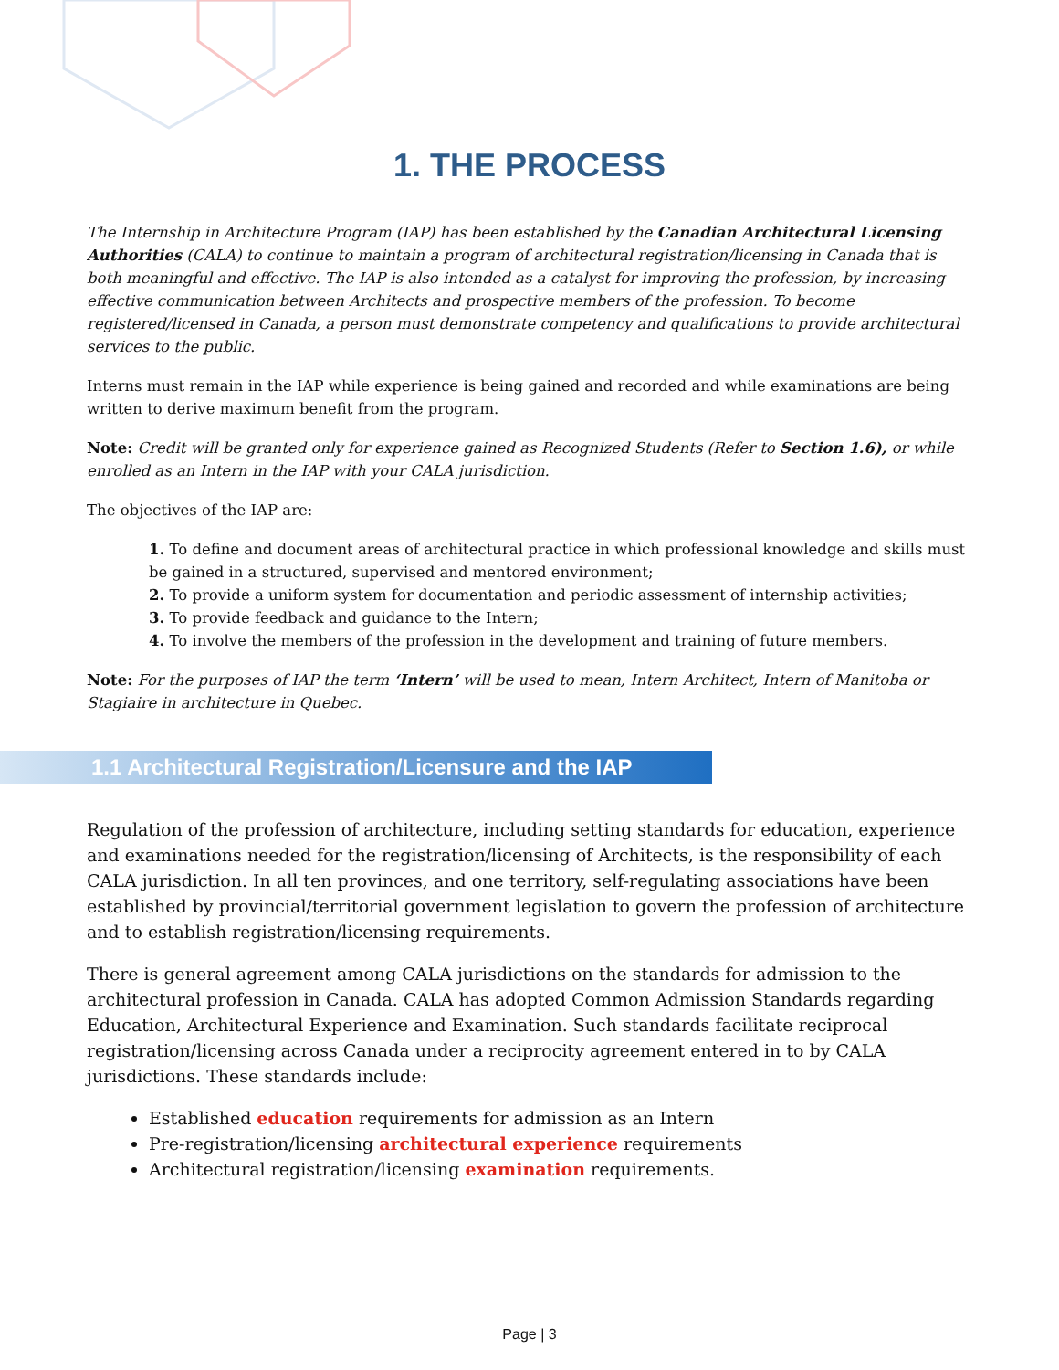1. THE PROCESS
The Internship in Architecture Program (IAP) has been established by the Canadian Architectural Licensing Authorities (CALA) to continue to maintain a program of architectural registration/licensing in Canada that is both meaningful and effective. The IAP is also intended as a catalyst for improving the profession, by increasing effective communication between Architects and prospective members of the profession. To become registered/licensed in Canada, a person must demonstrate competency and qualifications to provide architectural services to the public.
Interns must remain in the IAP while experience is being gained and recorded and while examinations are being written to derive maximum benefit from the program.
Note: Credit will be granted only for experience gained as Recognized Students (Refer to Section 1.6), or while enrolled as an Intern in the IAP with your CALA jurisdiction.
The objectives of the IAP are:
1. To define and document areas of architectural practice in which professional knowledge and skills must be gained in a structured, supervised and mentored environment;
2. To provide a uniform system for documentation and periodic assessment of internship activities;
3. To provide feedback and guidance to the Intern;
4. To involve the members of the profession in the development and training of future members.
Note: For the purposes of IAP the term ‘Intern’ will be used to mean, Intern Architect, Intern of Manitoba or Stagiaire in architecture in Quebec.
1.1 Architectural Registration/Licensure and the IAP
Regulation of the profession of architecture, including setting standards for education, experience and examinations needed for the registration/licensing of Architects, is the responsibility of each CALA jurisdiction. In all ten provinces, and one territory, self-regulating associations have been established by provincial/territorial government legislation to govern the profession of architecture and to establish registration/licensing requirements.
There is general agreement among CALA jurisdictions on the standards for admission to the architectural profession in Canada. CALA has adopted Common Admission Standards regarding Education, Architectural Experience and Examination. Such standards facilitate reciprocal registration/licensing across Canada under a reciprocity agreement entered in to by CALA jurisdictions. These standards include:
Established education requirements for admission as an Intern
Pre-registration/licensing architectural experience requirements
Architectural registration/licensing examination requirements.
Page | 3